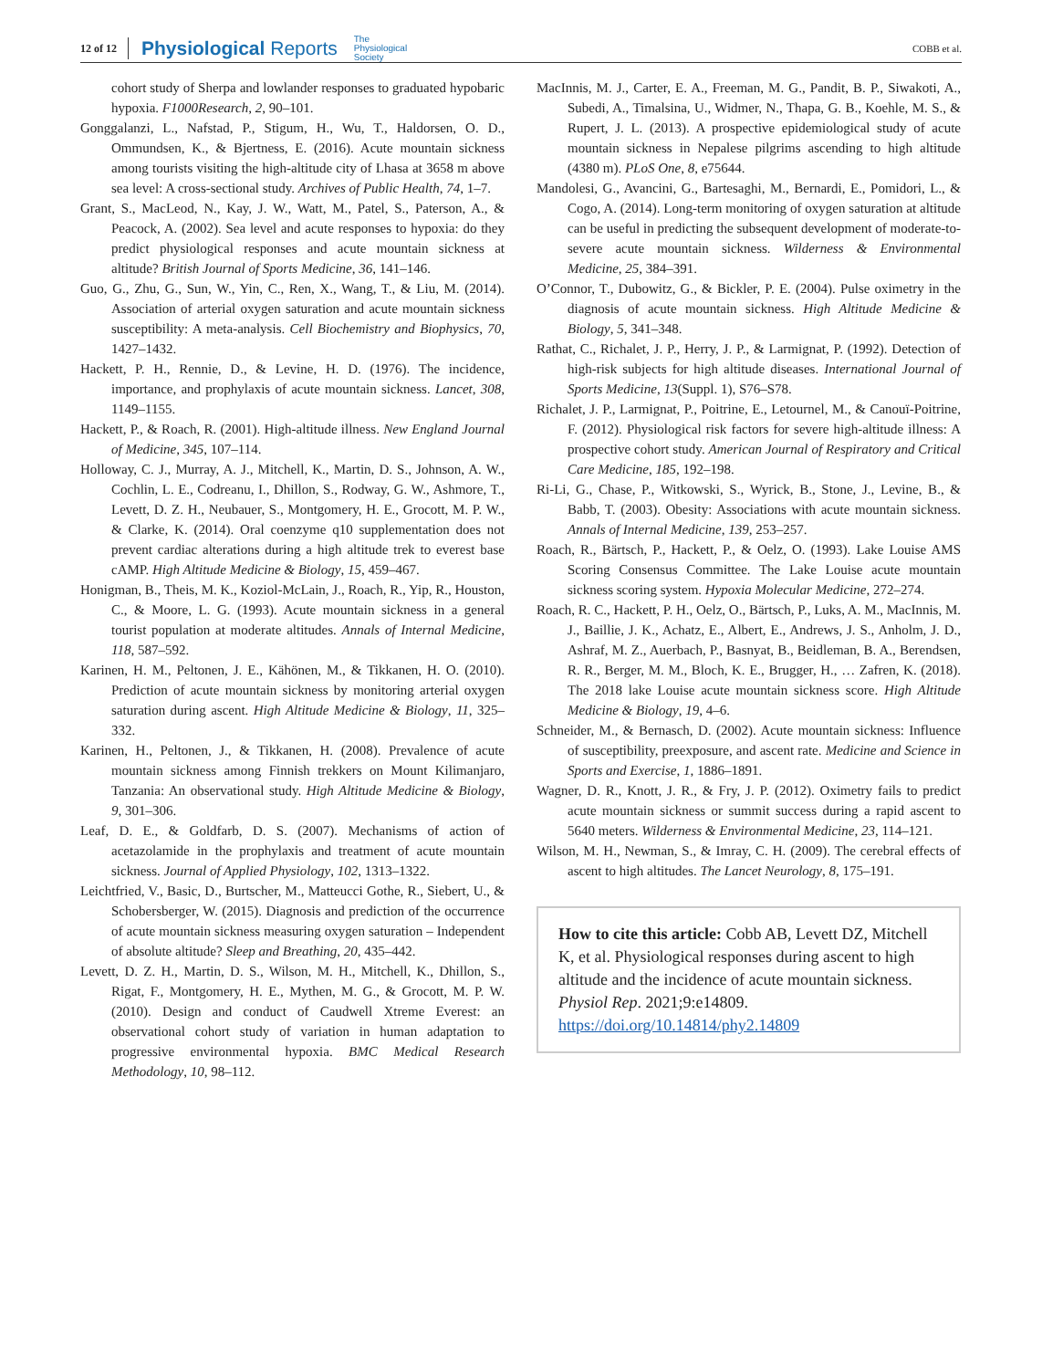12 of 12 Physiological Reports The
Physiological
Society COBB et al.
cohort study of Sherpa and lowlander responses to graduated hypobaric hypoxia. F1000Research, 2, 90–101.
Gonggalanzi, L., Nafstad, P., Stigum, H., Wu, T., Haldorsen, O. D., Ommundsen, K., & Bjertness, E. (2016). Acute mountain sickness among tourists visiting the high-altitude city of Lhasa at 3658 m above sea level: A cross-sectional study. Archives of Public Health, 74, 1–7.
Grant, S., MacLeod, N., Kay, J. W., Watt, M., Patel, S., Paterson, A., & Peacock, A. (2002). Sea level and acute responses to hypoxia: do they predict physiological responses and acute mountain sickness at altitude? British Journal of Sports Medicine, 36, 141–146.
Guo, G., Zhu, G., Sun, W., Yin, C., Ren, X., Wang, T., & Liu, M. (2014). Association of arterial oxygen saturation and acute mountain sickness susceptibility: A meta-analysis. Cell Biochemistry and Biophysics, 70, 1427–1432.
Hackett, P. H., Rennie, D., & Levine, H. D. (1976). The incidence, importance, and prophylaxis of acute mountain sickness. Lancet, 308, 1149–1155.
Hackett, P., & Roach, R. (2001). High-altitude illness. New England Journal of Medicine, 345, 107–114.
Holloway, C. J., Murray, A. J., Mitchell, K., Martin, D. S., Johnson, A. W., Cochlin, L. E., Codreanu, I., Dhillon, S., Rodway, G. W., Ashmore, T., Levett, D. Z. H., Neubauer, S., Montgomery, H. E., Grocott, M. P. W., & Clarke, K. (2014). Oral coenzyme q10 supplementation does not prevent cardiac alterations during a high altitude trek to everest base cAMP. High Altitude Medicine & Biology, 15, 459–467.
Honigman, B., Theis, M. K., Koziol-McLain, J., Roach, R., Yip, R., Houston, C., & Moore, L. G. (1993). Acute mountain sickness in a general tourist population at moderate altitudes. Annals of Internal Medicine, 118, 587–592.
Karinen, H. M., Peltonen, J. E., Kähönen, M., & Tikkanen, H. O. (2010). Prediction of acute mountain sickness by monitoring arterial oxygen saturation during ascent. High Altitude Medicine & Biology, 11, 325–332.
Karinen, H., Peltonen, J., & Tikkanen, H. (2008). Prevalence of acute mountain sickness among Finnish trekkers on Mount Kilimanjaro, Tanzania: An observational study. High Altitude Medicine & Biology, 9, 301–306.
Leaf, D. E., & Goldfarb, D. S. (2007). Mechanisms of action of acetazolamide in the prophylaxis and treatment of acute mountain sickness. Journal of Applied Physiology, 102, 1313–1322.
Leichtfried, V., Basic, D., Burtscher, M., Matteucci Gothe, R., Siebert, U., & Schobersberger, W. (2015). Diagnosis and prediction of the occurrence of acute mountain sickness measuring oxygen saturation – Independent of absolute altitude? Sleep and Breathing, 20, 435–442.
Levett, D. Z. H., Martin, D. S., Wilson, M. H., Mitchell, K., Dhillon, S., Rigat, F., Montgomery, H. E., Mythen, M. G., & Grocott, M. P. W. (2010). Design and conduct of Caudwell Xtreme Everest: an observational cohort study of variation in human adaptation to progressive environmental hypoxia. BMC Medical Research Methodology, 10, 98–112.
MacInnis, M. J., Carter, E. A., Freeman, M. G., Pandit, B. P., Siwakoti, A., Subedi, A., Timalsina, U., Widmer, N., Thapa, G. B., Koehle, M. S., & Rupert, J. L. (2013). A prospective epidemiological study of acute mountain sickness in Nepalese pilgrims ascending to high altitude (4380 m). PLoS One, 8, e75644.
Mandolesi, G., Avancini, G., Bartesaghi, M., Bernardi, E., Pomidori, L., & Cogo, A. (2014). Long-term monitoring of oxygen saturation at altitude can be useful in predicting the subsequent development of moderate-to-severe acute mountain sickness. Wilderness & Environmental Medicine, 25, 384–391.
O’Connor, T., Dubowitz, G., & Bickler, P. E. (2004). Pulse oximetry in the diagnosis of acute mountain sickness. High Altitude Medicine & Biology, 5, 341–348.
Rathat, C., Richalet, J. P., Herry, J. P., & Larmignat, P. (1992). Detection of high-risk subjects for high altitude diseases. International Journal of Sports Medicine, 13(Suppl. 1), S76–S78.
Richalet, J. P., Larmignat, P., Poitrine, E., Letournel, M., & Canouï-Poitrine, F. (2012). Physiological risk factors for severe high-altitude illness: A prospective cohort study. American Journal of Respiratory and Critical Care Medicine, 185, 192–198.
Ri-Li, G., Chase, P., Witkowski, S., Wyrick, B., Stone, J., Levine, B., & Babb, T. (2003). Obesity: Associations with acute mountain sickness. Annals of Internal Medicine, 139, 253–257.
Roach, R., Bärtsch, P., Hackett, P., & Oelz, O. (1993). Lake Louise AMS Scoring Consensus Committee. The Lake Louise acute mountain sickness scoring system. Hypoxia Molecular Medicine, 272–274.
Roach, R. C., Hackett, P. H., Oelz, O., Bärtsch, P., Luks, A. M., MacInnis, M. J., Baillie, J. K., Achatz, E., Albert, E., Andrews, J. S., Anholm, J. D., Ashraf, M. Z., Auerbach, P., Basnyat, B., Beidleman, B. A., Berendsen, R. R., Berger, M. M., Bloch, K. E., Brugger, H., … Zafren, K. (2018). The 2018 lake Louise acute mountain sickness score. High Altitude Medicine & Biology, 19, 4–6.
Schneider, M., & Bernasch, D. (2002). Acute mountain sickness: Influence of susceptibility, preexposure, and ascent rate. Medicine and Science in Sports and Exercise, 1, 1886–1891.
Wagner, D. R., Knott, J. R., & Fry, J. P. (2012). Oximetry fails to predict acute mountain sickness or summit success during a rapid ascent to 5640 meters. Wilderness & Environmental Medicine, 23, 114–121.
Wilson, M. H., Newman, S., & Imray, C. H. (2009). The cerebral effects of ascent to high altitudes. The Lancet Neurology, 8, 175–191.
How to cite this article: Cobb AB, Levett DZ, Mitchell K, et al. Physiological responses during ascent to high altitude and the incidence of acute mountain sickness. Physiol Rep. 2021;9:e14809. https://doi.org/10.14814/phy2.14809